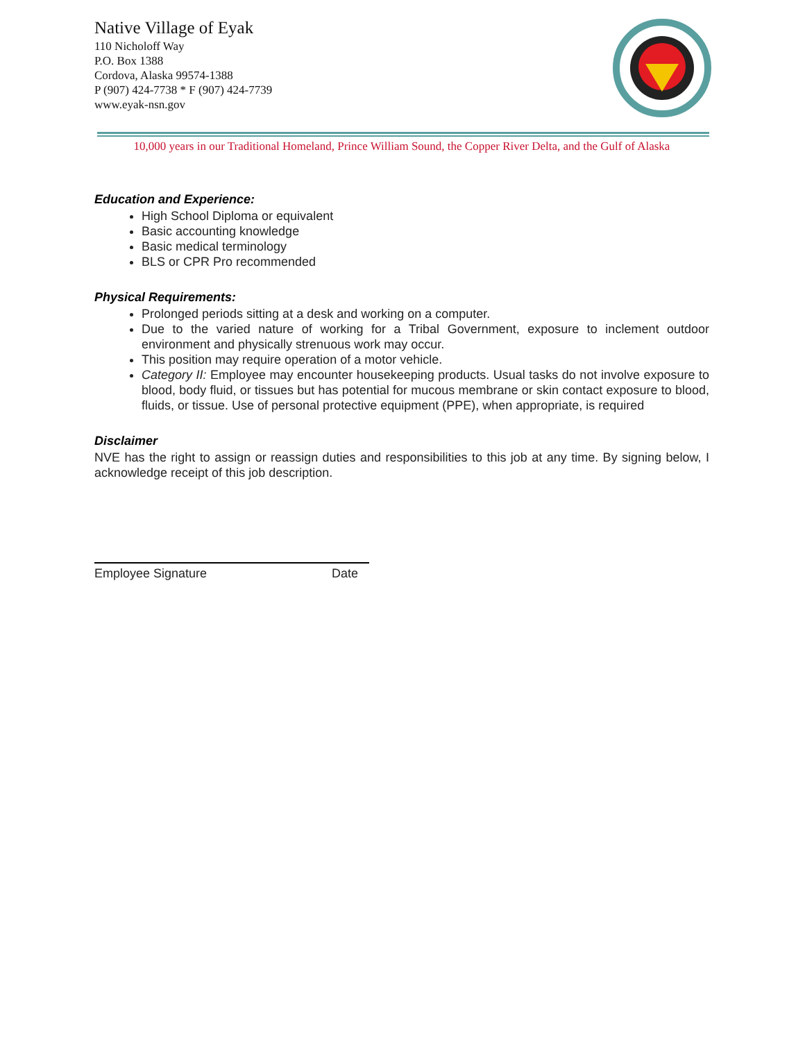Native Village of Eyak
110 Nicholoff Way
P.O. Box 1388
Cordova, Alaska 99574-1388
P (907) 424-7738 * F (907) 424-7739
www.eyak-nsn.gov
10,000 years in our Traditional Homeland, Prince William Sound, the Copper River Delta, and the Gulf of Alaska
Education and Experience:
High School Diploma or equivalent
Basic accounting knowledge
Basic medical terminology
BLS or CPR Pro recommended
Physical Requirements:
Prolonged periods sitting at a desk and working on a computer.
Due to the varied nature of working for a Tribal Government, exposure to inclement outdoor environment and physically strenuous work may occur.
This position may require operation of a motor vehicle.
Category II: Employee may encounter housekeeping products. Usual tasks do not involve exposure to blood, body fluid, or tissues but has potential for mucous membrane or skin contact exposure to blood, fluids, or tissue. Use of personal protective equipment (PPE), when appropriate, is required
Disclaimer
NVE has the right to assign or reassign duties and responsibilities to this job at any time. By signing below, I acknowledge receipt of this job description.
Employee Signature Date